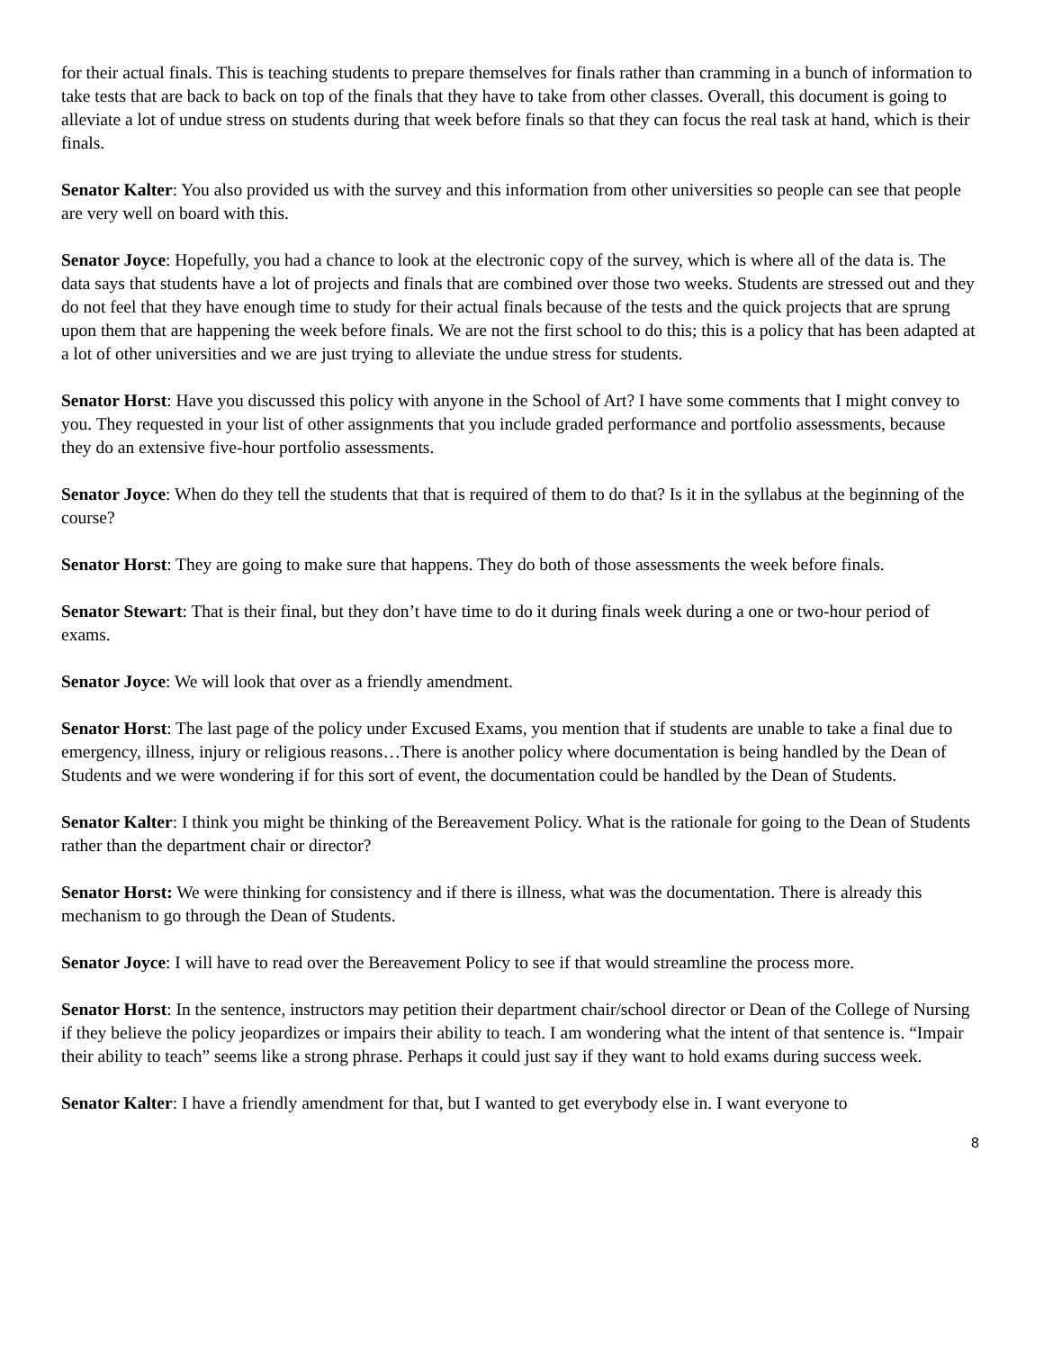for their actual finals. This is teaching students to prepare themselves for finals rather than cramming in a bunch of information to take tests that are back to back on top of the finals that they have to take from other classes. Overall, this document is going to alleviate a lot of undue stress on students during that week before finals so that they can focus the real task at hand, which is their finals.
Senator Kalter: You also provided us with the survey and this information from other universities so people can see that people are very well on board with this.
Senator Joyce: Hopefully, you had a chance to look at the electronic copy of the survey, which is where all of the data is. The data says that students have a lot of projects and finals that are combined over those two weeks. Students are stressed out and they do not feel that they have enough time to study for their actual finals because of the tests and the quick projects that are sprung upon them that are happening the week before finals. We are not the first school to do this; this is a policy that has been adapted at a lot of other universities and we are just trying to alleviate the undue stress for students.
Senator Horst: Have you discussed this policy with anyone in the School of Art? I have some comments that I might convey to you. They requested in your list of other assignments that you include graded performance and portfolio assessments, because they do an extensive five-hour portfolio assessments.
Senator Joyce: When do they tell the students that that is required of them to do that? Is it in the syllabus at the beginning of the course?
Senator Horst: They are going to make sure that happens. They do both of those assessments the week before finals.
Senator Stewart: That is their final, but they don’t have time to do it during finals week during a one or two-hour period of exams.
Senator Joyce: We will look that over as a friendly amendment.
Senator Horst: The last page of the policy under Excused Exams, you mention that if students are unable to take a final due to emergency, illness, injury or religious reasons…There is another policy where documentation is being handled by the Dean of Students and we were wondering if for this sort of event, the documentation could be handled by the Dean of Students.
Senator Kalter: I think you might be thinking of the Bereavement Policy. What is the rationale for going to the Dean of Students rather than the department chair or director?
Senator Horst: We were thinking for consistency and if there is illness, what was the documentation. There is already this mechanism to go through the Dean of Students.
Senator Joyce: I will have to read over the Bereavement Policy to see if that would streamline the process more.
Senator Horst: In the sentence, instructors may petition their department chair/school director or Dean of the College of Nursing if they believe the policy jeopardizes or impairs their ability to teach. I am wondering what the intent of that sentence is. “Impair their ability to teach” seems like a strong phrase. Perhaps it could just say if they want to hold exams during success week.
Senator Kalter: I have a friendly amendment for that, but I wanted to get everybody else in. I want everyone to
8